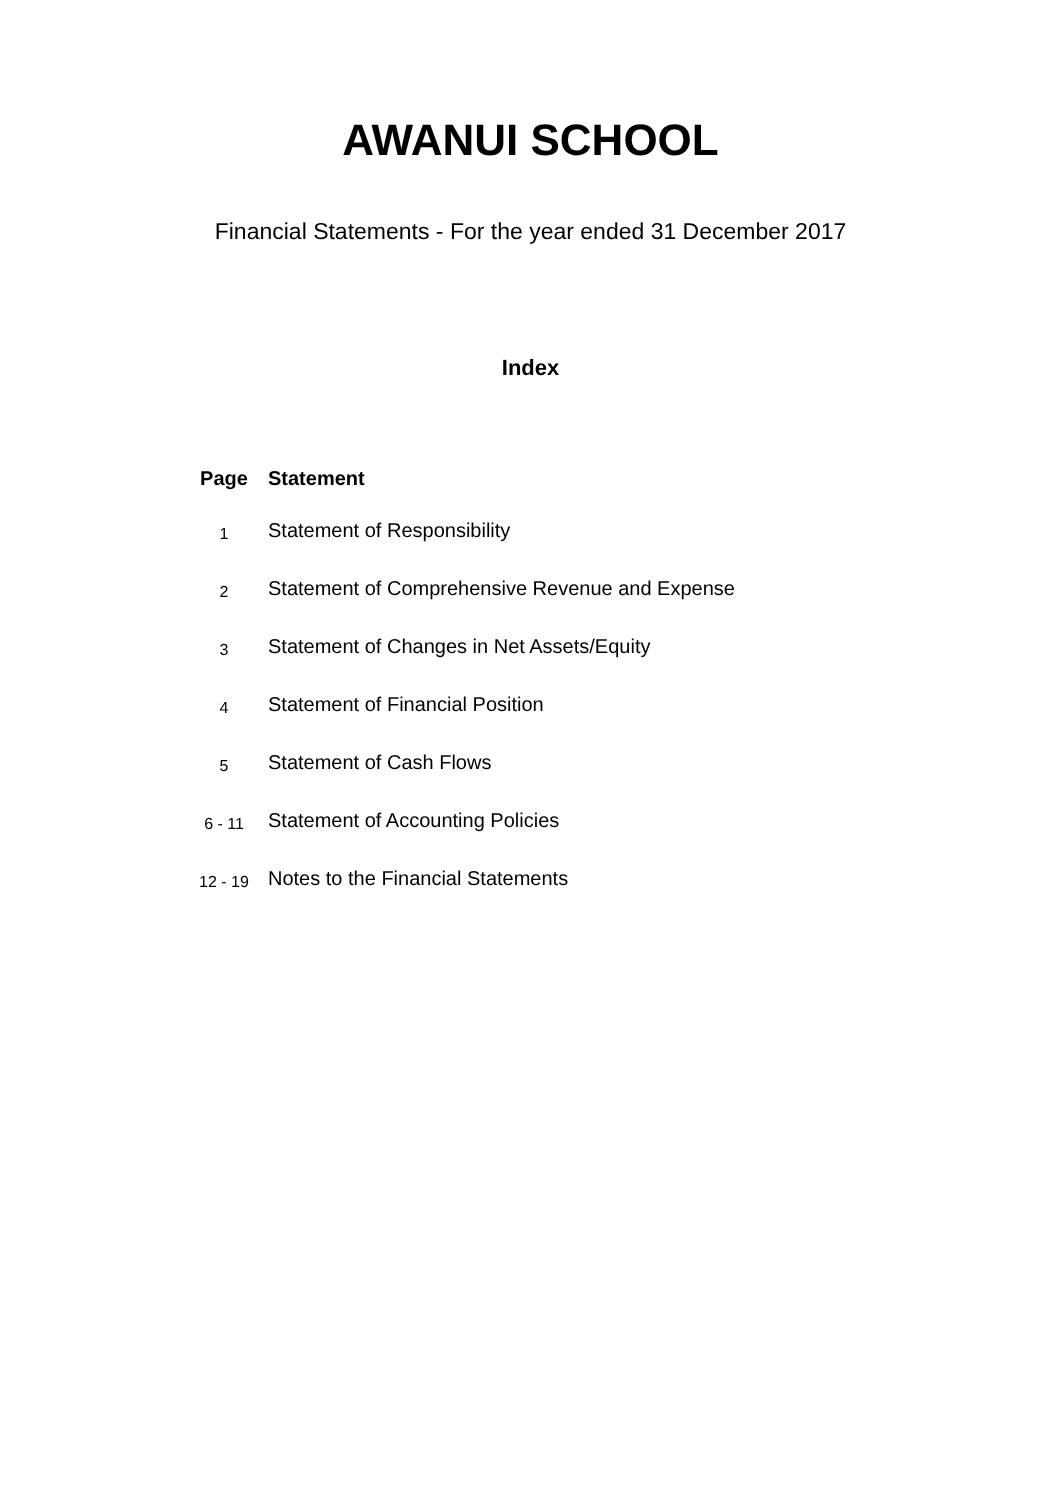AWANUI SCHOOL
Financial Statements - For the year ended 31 December 2017
Index
| Page | Statement |
| --- | --- |
| 1 | Statement of Responsibility |
| 2 | Statement of Comprehensive Revenue and Expense |
| 3 | Statement of Changes in Net Assets/Equity |
| 4 | Statement of Financial Position |
| 5 | Statement of Cash Flows |
| 6 - 11 | Statement of Accounting Policies |
| 12 - 19 | Notes to the Financial Statements |